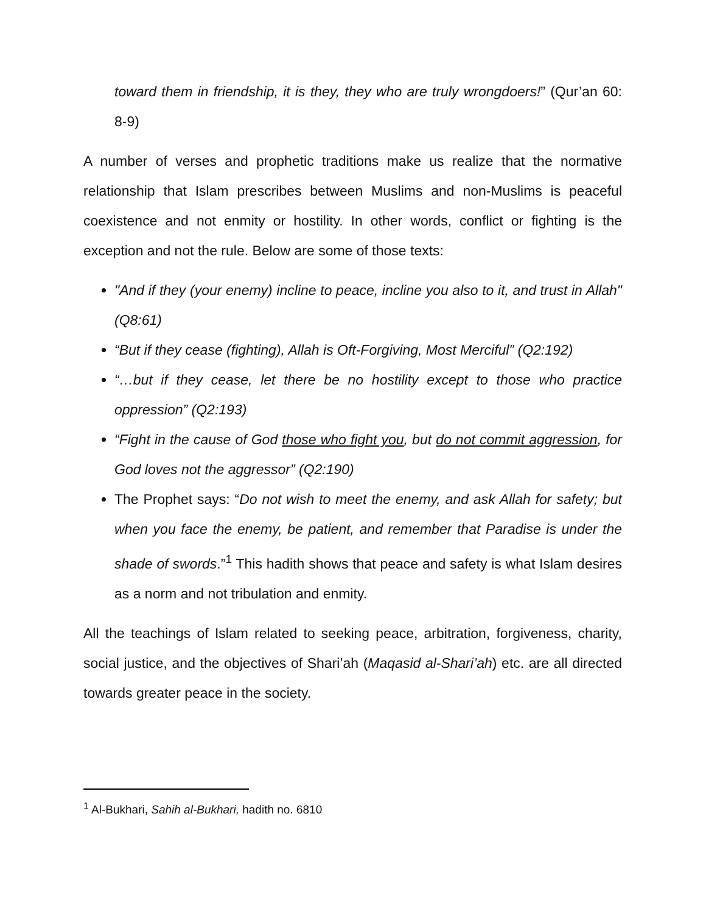toward them in friendship, it is they, they who are truly wrongdoers!” (Qur’an 60: 8-9)
A number of verses and prophetic traditions make us realize that the normative relationship that Islam prescribes between Muslims and non-Muslims is peaceful coexistence and not enmity or hostility. In other words, conflict or fighting is the exception and not the rule. Below are some of those texts:
"And if they (your enemy) incline to peace, incline you also to it, and trust in Allah" (Q8:61)
“But if they cease (fighting), Allah is Oft-Forgiving, Most Merciful” (Q2:192)
“…but if they cease, let there be no hostility except to those who practice oppression” (Q2:193)
“Fight in the cause of God those who fight you, but do not commit aggression, for God loves not the aggressor” (Q2:190)
The Prophet says: “Do not wish to meet the enemy, and ask Allah for safety; but when you face the enemy, be patient, and remember that Paradise is under the shade of swords.”<sup>1</sup> This hadith shows that peace and safety is what Islam desires as a norm and not tribulation and enmity.
All the teachings of Islam related to seeking peace, arbitration, forgiveness, charity, social justice, and the objectives of Shari’ah (Maqasid al-Shari’ah) etc. are all directed towards greater peace in the society.
<sup>1</sup> Al-Bukhari, Sahih al-Bukhari, hadith no. 6810